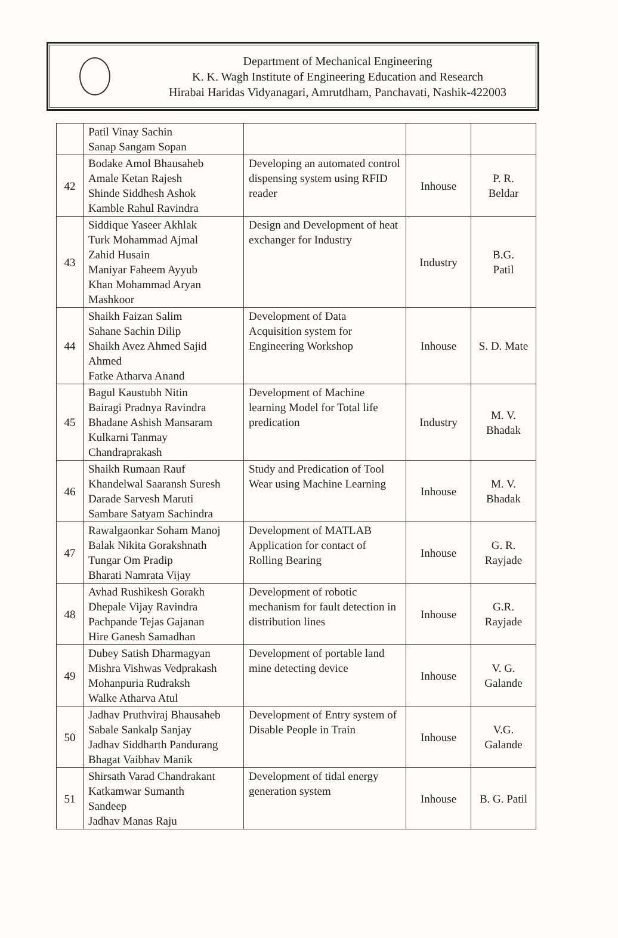Department of Mechanical Engineering
K. K. Wagh Institute of Engineering Education and Research
Hirabai Haridas Vidyanagari, Amrutdham, Panchavati, Nashik-422003
| | Patil Vinay Sachin Sanap Sangam Sopan | | | |
| 42 | Bodake Amol Bhausaheb Amale Ketan Rajesh Shinde Siddhesh Ashok Kamble Rahul Ravindra | Developing an automated control dispensing system using RFID reader | Inhouse | P. R. Beldar |
| 43 | Siddique Yaseer Akhlak Turk Mohammad Ajmal Zahid Husain Maniyar Faheem Ayyub Khan Mohammad Aryan Mashkoor | Design and Development of heat exchanger for Industry | Industry | B.G. Patil |
| 44 | Shaikh Faizan Salim Sahane Sachin Dilip Shaikh Avez Ahmed Sajid Ahmed Fatke Atharva Anand | Development of Data Acquisition system for Engineering Workshop | Inhouse | S. D. Mate |
| 45 | Bagul Kaustubh Nitin Bairagi Pradnya Ravindra Bhadane Ashish Mansaram Kulkarni Tanmay Chandraprakash | Development of Machine learning Model for Total life predication | Industry | M. V. Bhadak |
| 46 | Shaikh Rumaan Rauf Khandelwal Saaransh Suresh Darade Sarvesh Maruti Sambare Satyam Sachindra | Study and Predication of Tool Wear using Machine Learning | Inhouse | M. V. Bhadak |
| 47 | Rawalgaonkar Soham Manoj Balak Nikita Gorakshnath Tungar Om Pradip Bharati Namrata Vijay | Development of MATLAB Application for contact of Rolling Bearing | Inhouse | G. R. Rayjade |
| 48 | Avhad Rushikesh Gorakh Dhepale Vijay Ravindra Pachpande Tejas Gajanan Hire Ganesh Samadhan | Development of robotic mechanism for fault detection in distribution lines | Inhouse | G.R. Rayjade |
| 49 | Dubey Satish Dharmagyan Mishra Vishwas Vedprakash Mohanpuria Rudraksh Walke Atharva Atul | Development of portable land mine detecting device | Inhouse | V. G. Galande |
| 50 | Jadhav Pruthviraj Bhausaheb Sabale Sankalp Sanjay Jadhav Siddharth Pandurang Bhagat Vaibhav Manik | Development of Entry system of Disable People in Train | Inhouse | V.G. Galande |
| 51 | Shirsath Varad Chandrakant Katkamwar Sumanth Sandeep Jadhav Manas Raju | Development of tidal energy generation system | Inhouse | B. G. Patil |